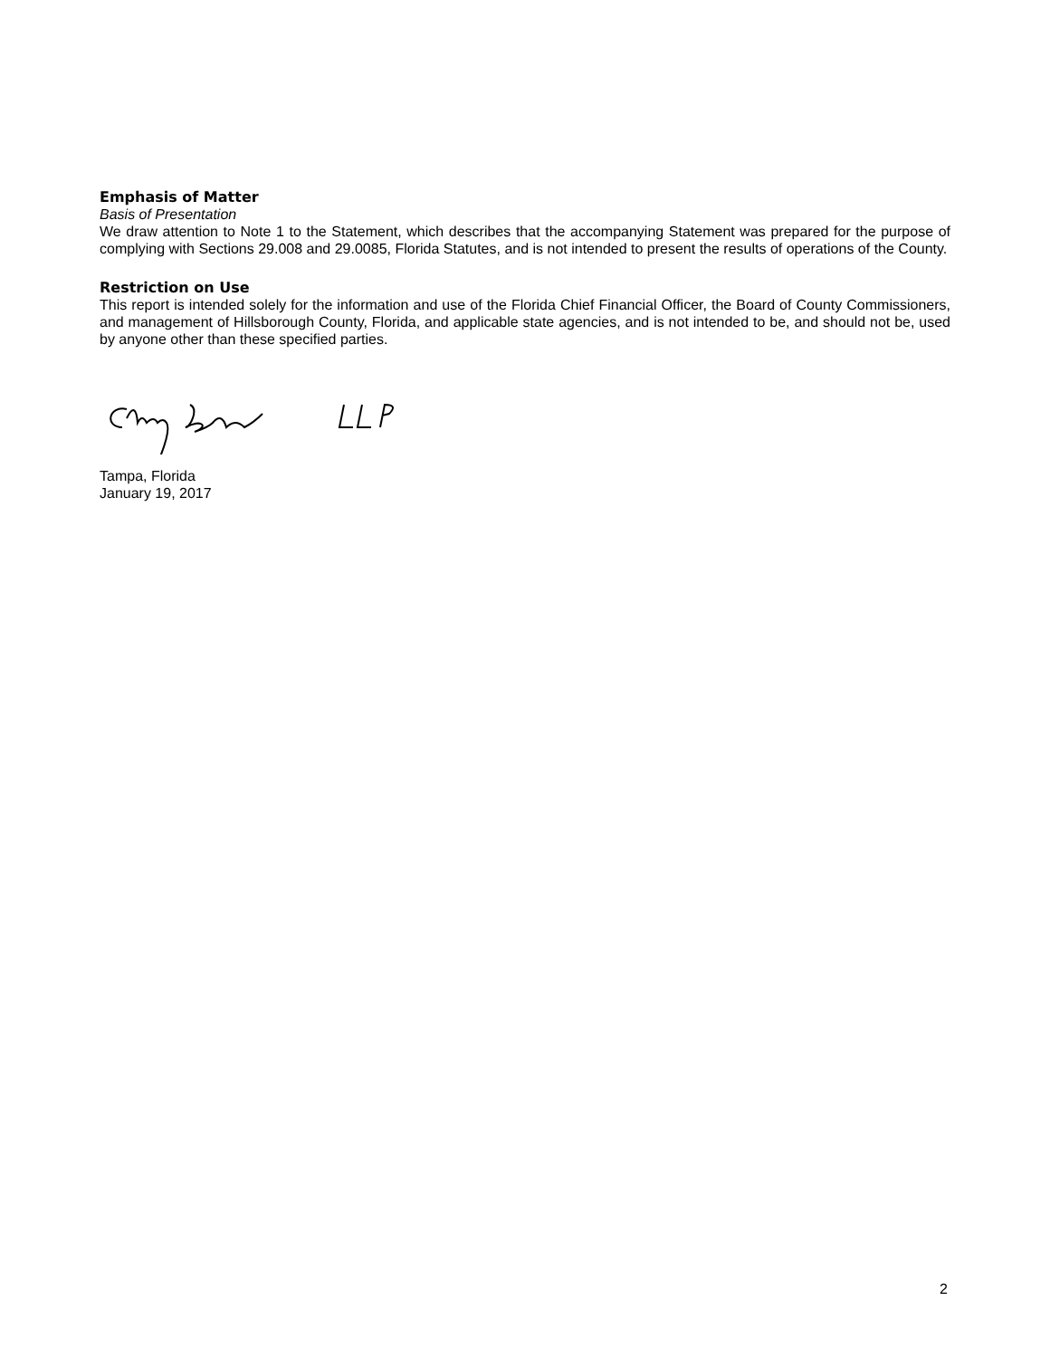Emphasis of Matter
Basis of Presentation
We draw attention to Note 1 to the Statement, which describes that the accompanying Statement was prepared for the purpose of complying with Sections 29.008 and 29.0085, Florida Statutes, and is not intended to present the results of operations of the County.
Restriction on Use
This report is intended solely for the information and use of the Florida Chief Financial Officer, the Board of County Commissioners, and management of Hillsborough County, Florida, and applicable state agencies, and is not intended to be, and should not be, used by anyone other than these specified parties.
Tampa, Florida
January 19, 2017
2